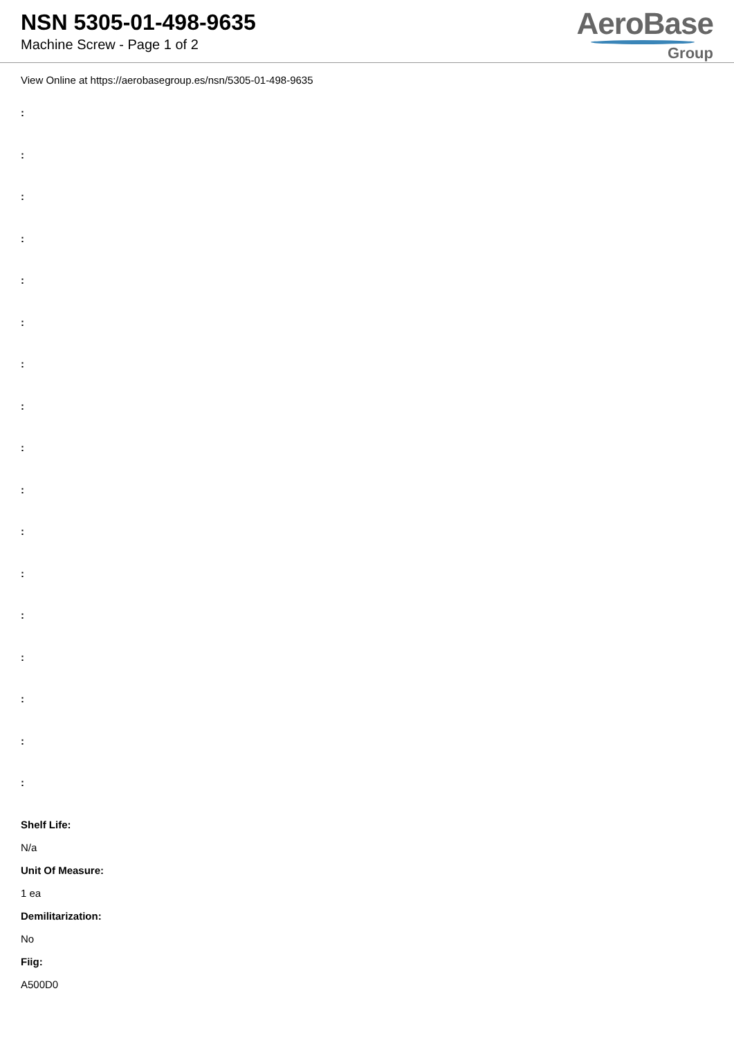NSN 5305-01-498-9635
Machine Screw - Page 1 of 2
AeroBase
Group
View Online at https://aerobasegroup.es/nsn/5305-01-498-9635
:
:
:
:
:
:
:
:
:
:
:
:
:
:
:
:
:
Shelf Life:
N/a
Unit Of Measure:
1 ea
Demilitarization:
No
Fiig:
A500D0